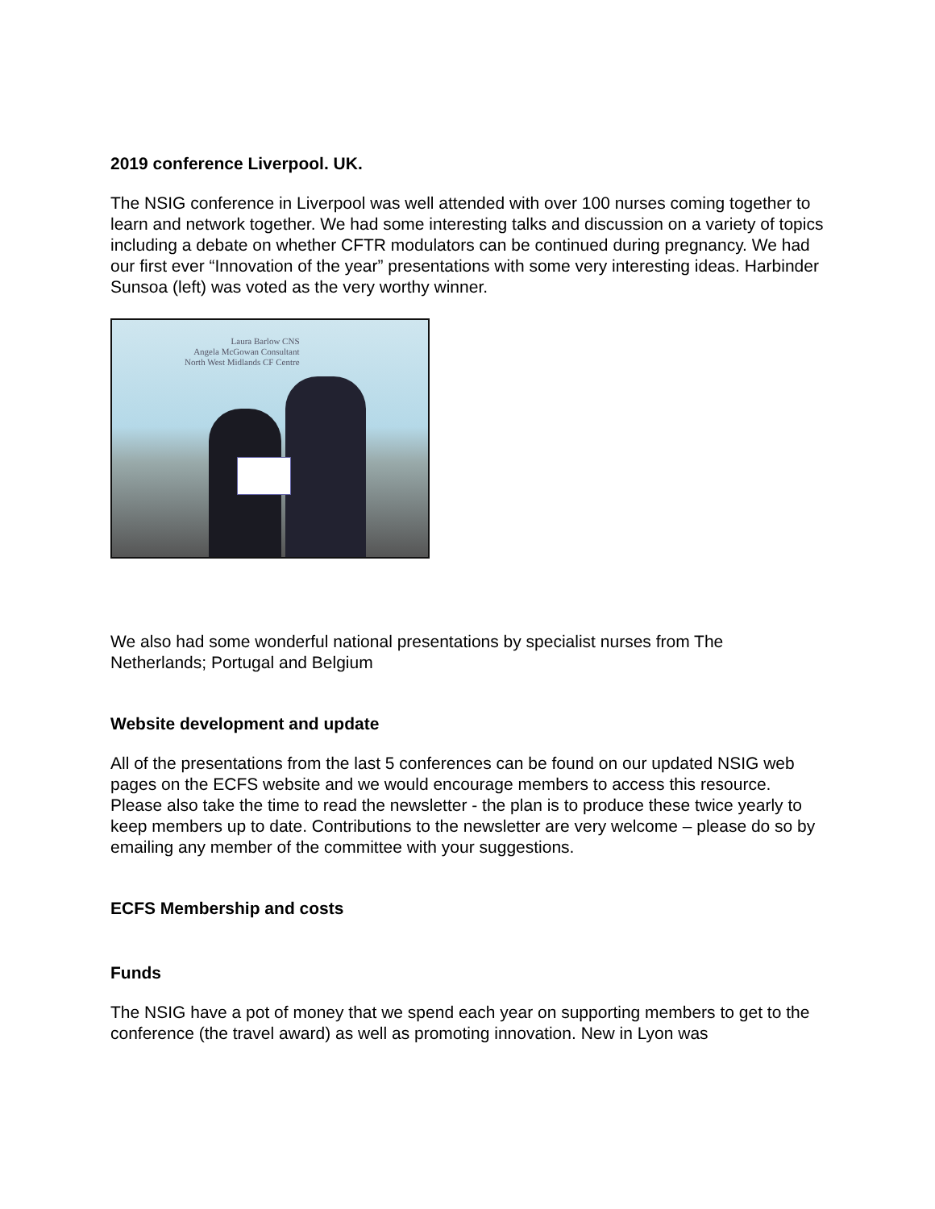2019 conference Liverpool. UK.
The NSIG conference in Liverpool was well attended with over 100 nurses coming together to learn and network together. We had some interesting talks and discussion on a variety of topics including a debate on whether CFTR modulators can be continued during pregnancy. We had our first ever “Innovation of the year” presentations with some very interesting ideas. Harbinder Sunsoa (left) was voted as the very worthy winner.
Laura Barlow CNS
Angela McGowan Consultant
North West Midlands CF Centre
We also had some wonderful national presentations by specialist nurses from The Netherlands; Portugal and Belgium
Website development and update
All of the presentations from the last 5 conferences can be found on our updated NSIG web pages on the ECFS website and we would encourage members to access this resource. Please also take the time to read the newsletter - the plan is to produce these twice yearly to keep members up to date. Contributions to the newsletter are very welcome – please do so by emailing any member of the committee with your suggestions.
ECFS Membership and costs
Funds
The NSIG have a pot of money that we spend each year on supporting members to get to the conference (the travel award) as well as promoting innovation. New in Lyon was